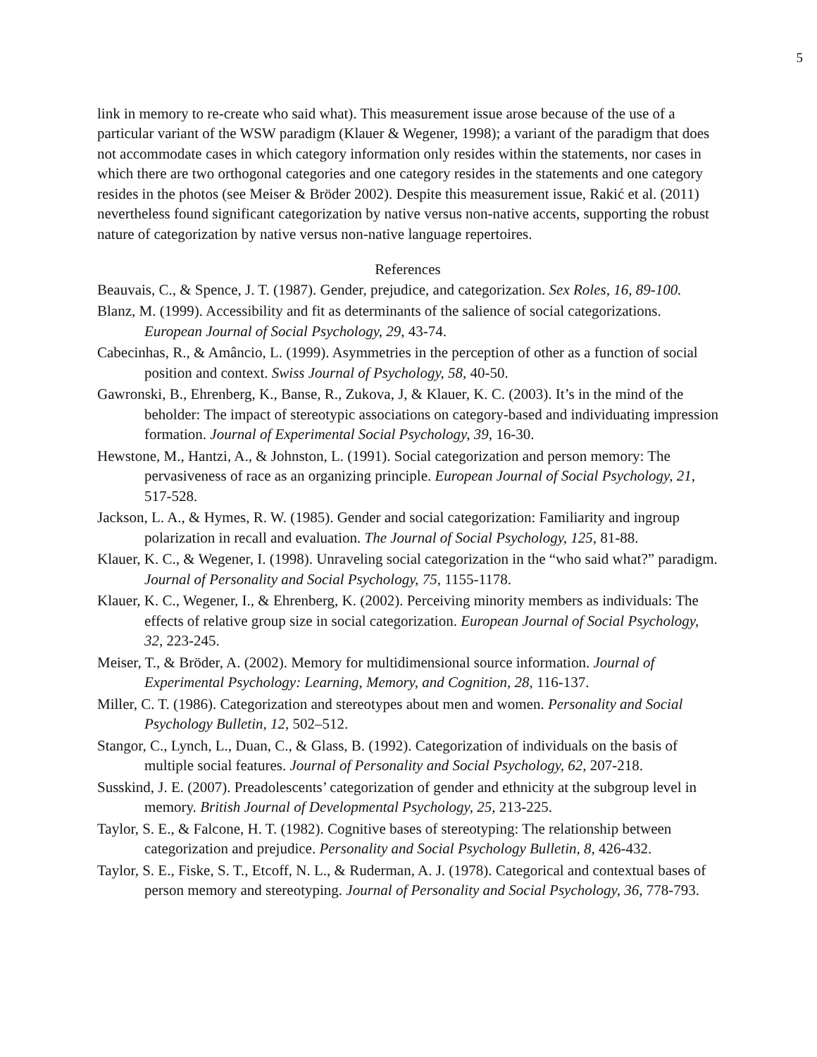5
link in memory to re-create who said what). This measurement issue arose because of the use of a particular variant of the WSW paradigm (Klauer & Wegener, 1998); a variant of the paradigm that does not accommodate cases in which category information only resides within the statements, nor cases in which there are two orthogonal categories and one category resides in the statements and one category resides in the photos (see Meiser & Bröder 2002). Despite this measurement issue, Rakić et al. (2011) nevertheless found significant categorization by native versus non-native accents, supporting the robust nature of categorization by native versus non-native language repertoires.
References
Beauvais, C., & Spence, J. T. (1987). Gender, prejudice, and categorization. Sex Roles, 16, 89-100.
Blanz, M. (1999). Accessibility and fit as determinants of the salience of social categorizations. European Journal of Social Psychology, 29, 43-74.
Cabecinhas, R., & Amâncio, L. (1999). Asymmetries in the perception of other as a function of social position and context. Swiss Journal of Psychology, 58, 40-50.
Gawronski, B., Ehrenberg, K., Banse, R., Zukova, J, & Klauer, K. C. (2003). It’s in the mind of the beholder: The impact of stereotypic associations on category-based and individuating impression formation. Journal of Experimental Social Psychology, 39, 16-30.
Hewstone, M., Hantzi, A., & Johnston, L. (1991). Social categorization and person memory: The pervasiveness of race as an organizing principle. European Journal of Social Psychology, 21, 517-528.
Jackson, L. A., & Hymes, R. W. (1985). Gender and social categorization: Familiarity and ingroup polarization in recall and evaluation. The Journal of Social Psychology, 125, 81-88.
Klauer, K. C., & Wegener, I. (1998). Unraveling social categorization in the “who said what?” paradigm. Journal of Personality and Social Psychology, 75, 1155-1178.
Klauer, K. C., Wegener, I., & Ehrenberg, K. (2002). Perceiving minority members as individuals: The effects of relative group size in social categorization. European Journal of Social Psychology, 32, 223-245.
Meiser, T., & Bröder, A. (2002). Memory for multidimensional source information. Journal of Experimental Psychology: Learning, Memory, and Cognition, 28, 116-137.
Miller, C. T. (1986). Categorization and stereotypes about men and women. Personality and Social Psychology Bulletin, 12, 502–512.
Stangor, C., Lynch, L., Duan, C., & Glass, B. (1992). Categorization of individuals on the basis of multiple social features. Journal of Personality and Social Psychology, 62, 207-218.
Susskind, J. E. (2007). Preadolescents’ categorization of gender and ethnicity at the subgroup level in memory. British Journal of Developmental Psychology, 25, 213-225.
Taylor, S. E., & Falcone, H. T. (1982). Cognitive bases of stereotyping: The relationship between categorization and prejudice. Personality and Social Psychology Bulletin, 8, 426-432.
Taylor, S. E., Fiske, S. T., Etcoff, N. L., & Ruderman, A. J. (1978). Categorical and contextual bases of person memory and stereotyping. Journal of Personality and Social Psychology, 36, 778-793.